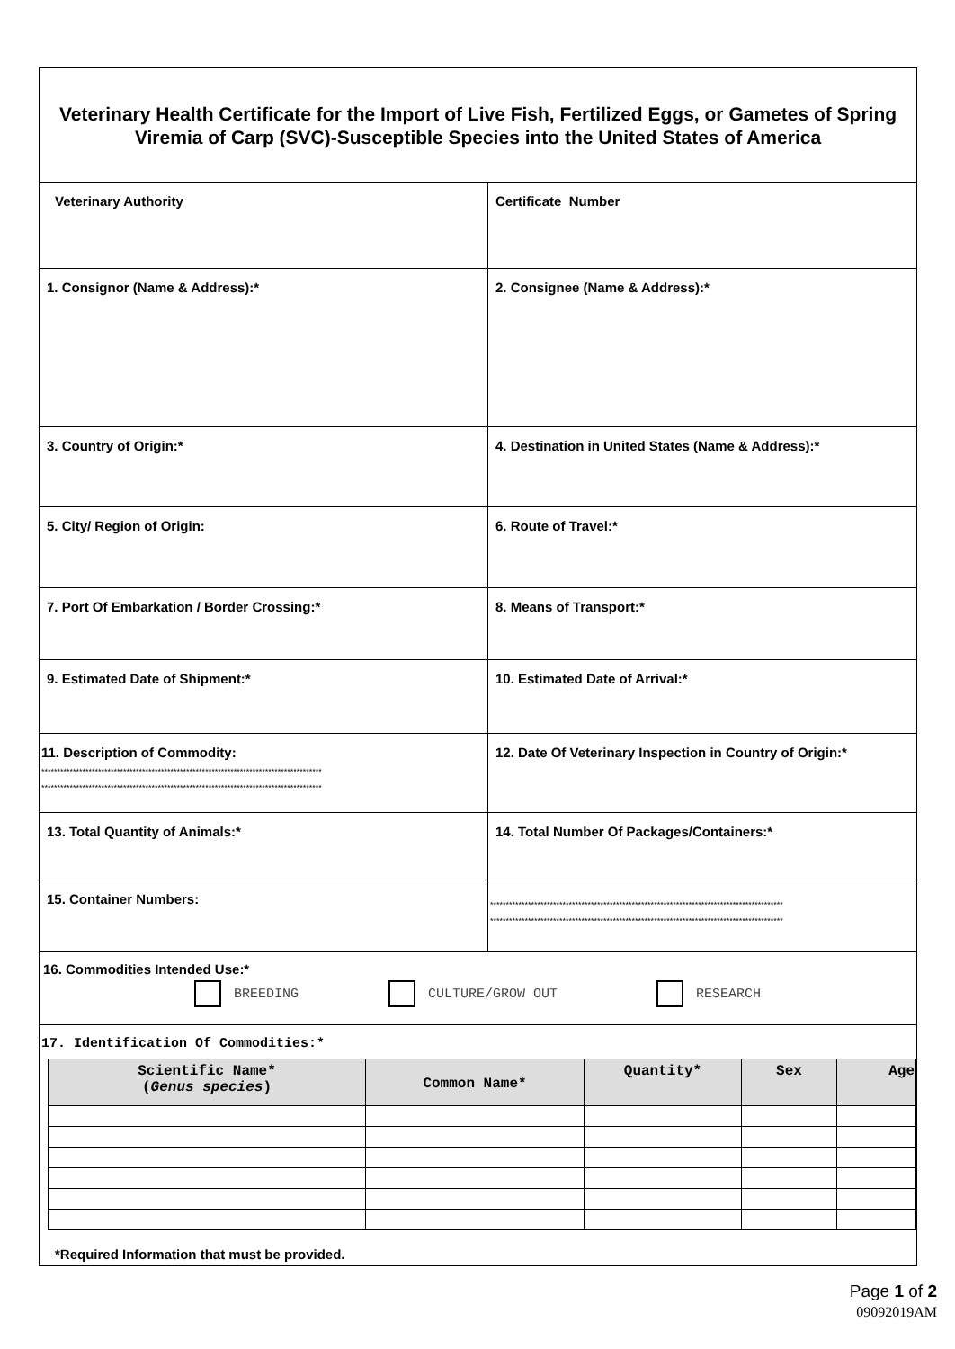Veterinary Health Certificate for the Import of Live Fish, Fertilized Eggs, or Gametes of Spring Viremia of Carp (SVC)-Susceptible Species into the United States of America
Veterinary Authority Certificate Number
1. Consignor (Name & Address):* 2. Consignee (Name & Address):*
3. Country of Origin:* 4. Destination in United States (Name & Address):*
5. City/ Region of Origin: 6. Route of Travel:*
7. Port Of Embarkation / Border Crossing:* 8. Means of Transport:*
9. Estimated Date of Shipment:* 10. Estimated Date of Arrival:*
11. Description of Commodity:
*****************************************************************************************
*****************************************************************************************
12. Date Of Veterinary Inspection in Country of Origin:*
13. Total Quantity of Animals:* 14. Total Number Of Packages/Containers:*
15. Container Numbers:
*********************************************************************************************
*********************************************************************************************
16. Commodities Intended Use:*
BREEDING CULTURE/GROW OUT RESEARCH
17. Identification Of Commodities:*
| Scientific Name* ( Genus species ) | Common Name* | Quantity* | Sex | Age |
| --- | --- | --- | --- | --- |
*Required Information that must be provided.
Page 1 of 2
09092019AM